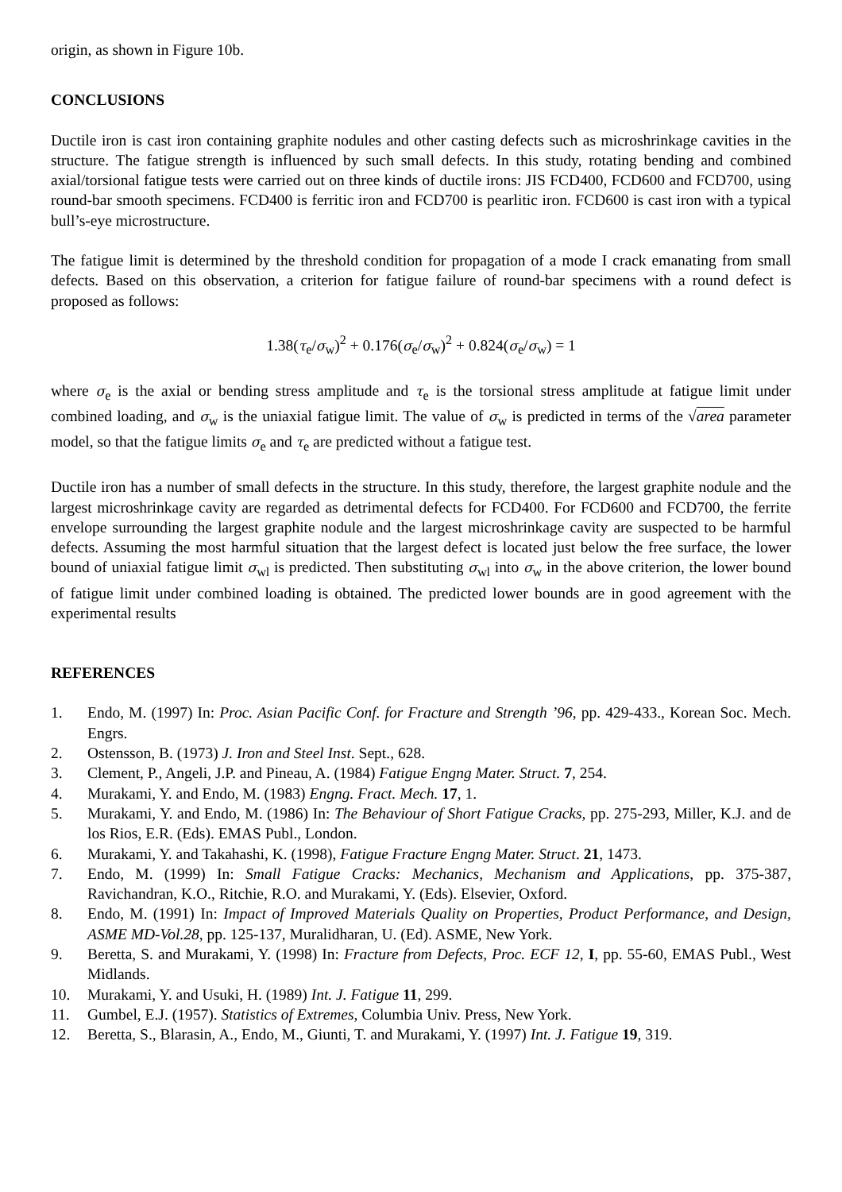origin, as shown in Figure 10b.
CONCLUSIONS
Ductile iron is cast iron containing graphite nodules and other casting defects such as microshrinkage cavities in the structure. The fatigue strength is influenced by such small defects. In this study, rotating bending and combined axial/torsional fatigue tests were carried out on three kinds of ductile irons: JIS FCD400, FCD600 and FCD700, using round-bar smooth specimens. FCD400 is ferritic iron and FCD700 is pearlitic iron. FCD600 is cast iron with a typical bull’s-eye microstructure.
The fatigue limit is determined by the threshold condition for propagation of a mode I crack emanating from small defects. Based on this observation, a criterion for fatigue failure of round-bar specimens with a round defect is proposed as follows:
1.38(τ<sub>e</sub>/σ<sub>w</sub>)<sup>2</sup> + 0.176(σ<sub>e</sub>/σ<sub>w</sub>)<sup>2</sup> + 0.824(σ<sub>e</sub>/σ<sub>w</sub>) = 1
where σ<sub>e</sub> is the axial or bending stress amplitude and τ<sub>e</sub> is the torsional stress amplitude at fatigue limit under combined loading, and σ<sub>w</sub> is the uniaxial fatigue limit. The value of σ<sub>w</sub> is predicted in terms of the √area parameter model, so that the fatigue limits σ<sub>e</sub> and τ<sub>e</sub> are predicted without a fatigue test.
Ductile iron has a number of small defects in the structure. In this study, therefore, the largest graphite nodule and the largest microshrinkage cavity are regarded as detrimental defects for FCD400. For FCD600 and FCD700, the ferrite envelope surrounding the largest graphite nodule and the largest microshrinkage cavity are suspected to be harmful defects. Assuming the most harmful situation that the largest defect is located just below the free surface, the lower bound of uniaxial fatigue limit σ<sub>wl</sub> is predicted. Then substituting σ<sub>wl</sub> into σ<sub>w</sub> in the above criterion, the lower bound of fatigue limit under combined loading is obtained. The predicted lower bounds are in good agreement with the experimental results
REFERENCES
1. Endo, M. (1997) In: Proc. Asian Pacific Conf. for Fracture and Strength ’96, pp. 429-433., Korean Soc. Mech. Engrs.
2. Ostensson, B. (1973) J. Iron and Steel Inst. Sept., 628.
3. Clement, P., Angeli, J.P. and Pineau, A. (1984) Fatigue Engng Mater. Struct. 7, 254.
4. Murakami, Y. and Endo, M. (1983) Engng. Fract. Mech. 17, 1.
5. Murakami, Y. and Endo, M. (1986) In: The Behaviour of Short Fatigue Cracks, pp. 275-293, Miller, K.J. and de los Rios, E.R. (Eds). EMAS Publ., London.
6. Murakami, Y. and Takahashi, K. (1998), Fatigue Fracture Engng Mater. Struct. 21, 1473.
7. Endo, M. (1999) In: Small Fatigue Cracks: Mechanics, Mechanism and Applications, pp. 375-387, Ravichandran, K.O., Ritchie, R.O. and Murakami, Y. (Eds). Elsevier, Oxford.
8. Endo, M. (1991) In: Impact of Improved Materials Quality on Properties, Product Performance, and Design, ASME MD-Vol.28, pp. 125-137, Muralidharan, U. (Ed). ASME, New York.
9. Beretta, S. and Murakami, Y. (1998) In: Fracture from Defects, Proc. ECF 12, I, pp. 55-60, EMAS Publ., West Midlands.
10. Murakami, Y. and Usuki, H. (1989) Int. J. Fatigue 11, 299.
11. Gumbel, E.J. (1957). Statistics of Extremes, Columbia Univ. Press, New York.
12. Beretta, S., Blarasin, A., Endo, M., Giunti, T. and Murakami, Y. (1997) Int. J. Fatigue 19, 319.